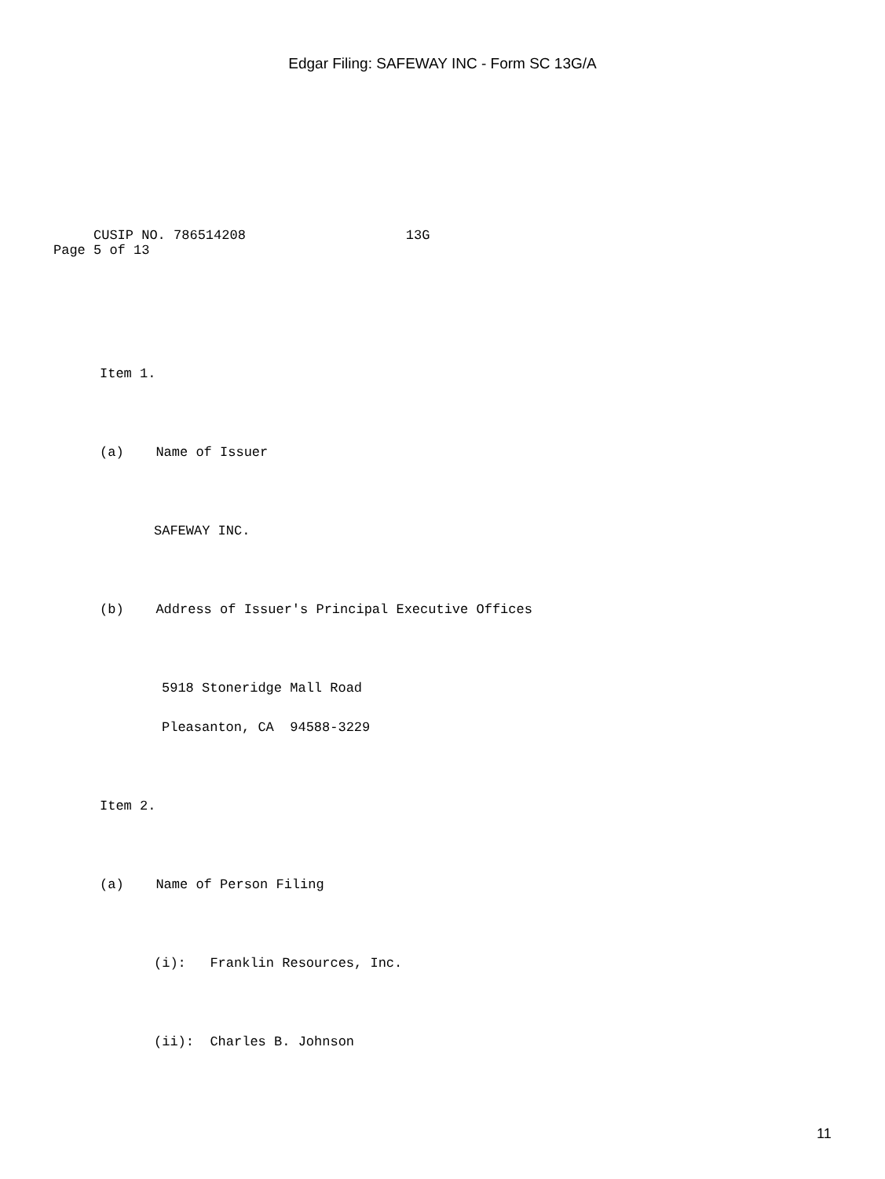Edgar Filing: SAFEWAY INC - Form SC 13G/A
CUSIP NO. 786514208 13G Page 5 of 13
Item 1.
(a) Name of Issuer
SAFEWAY INC.
(b) Address of Issuer's Principal Executive Offices
5918 Stoneridge Mall Road
Pleasanton, CA 94588-3229
Item 2.
(a) Name of Person Filing
(i): Franklin Resources, Inc.
(ii): Charles B. Johnson
11